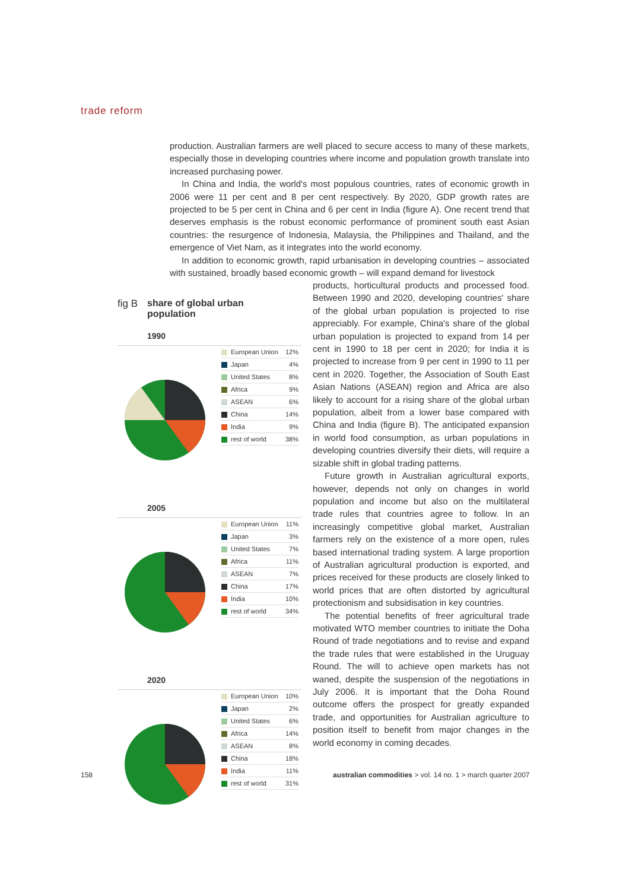trade reform
production. Australian farmers are well placed to secure access to many of these markets, especially those in developing countries where income and population growth translate into increased purchasing power.
In China and India, the world's most populous countries, rates of economic growth in 2006 were 11 per cent and 8 per cent respectively. By 2020, GDP growth rates are projected to be 5 per cent in China and 6 per cent in India (figure A). One recent trend that deserves emphasis is the robust economic performance of prominent south east Asian countries: the resurgence of Indonesia, Malaysia, the Philippines and Thailand, and the emergence of Viet Nam, as it integrates into the world economy.
In addition to economic growth, rapid urbanisation in developing countries – associated with sustained, broadly based economic growth – will expand demand for livestock
products, horticultural products and processed food. Between 1990 and 2020, developing countries' share of the global urban population is projected to rise appreciably. For example, China's share of the global urban population is projected to expand from 14 per cent in 1990 to 18 per cent in 2020; for India it is projected to increase from 9 per cent in 1990 to 11 per cent in 2020. Together, the Association of South East Asian Nations (ASEAN) region and Africa are also likely to account for a rising share of the global urban population, albeit from a lower base compared with China and India (figure B). The anticipated expansion in world food consumption, as urban populations in developing countries diversify their diets, will require a sizable shift in global trading patterns.
Future growth in Australian agricultural exports, however, depends not only on changes in world population and income but also on the multilateral trade rules that countries agree to follow. In an increasingly competitive global market, Australian farmers rely on the existence of a more open, rules based international trading system. A large proportion of Australian agricultural production is exported, and prices received for these products are closely linked to world prices that are often distorted by agricultural protectionism and subsidisation in key countries.
The potential benefits of freer agricultural trade motivated WTO member countries to initiate the Doha Round of trade negotiations and to revise and expand the trade rules that were established in the Uruguay Round. The will to achieve open markets has not waned, despite the suspension of the negotiations in July 2006. It is important that the Doha Round outcome offers the prospect for greatly expanded trade, and opportunities for Australian agriculture to position itself to benefit from major changes in the world economy in coming decades.
fig B share of global urban
population
1990
European Union 12%
Japan 4%
United States 8%
Africa 9%
ASEAN 6%
China 14%
India 9%
rest of world 38%
2005
European Union 11%
Japan 3%
United States 7%
Africa 11%
ASEAN 7%
China 17%
India 10%
rest of world 34%
2020
European Union 10%
Japan 2%
United States 6%
Africa 14%
ASEAN 8%
China 18%
India 11%
rest of world 31%
158
australian commodities > vol. 14 no. 1 > march quarter 2007